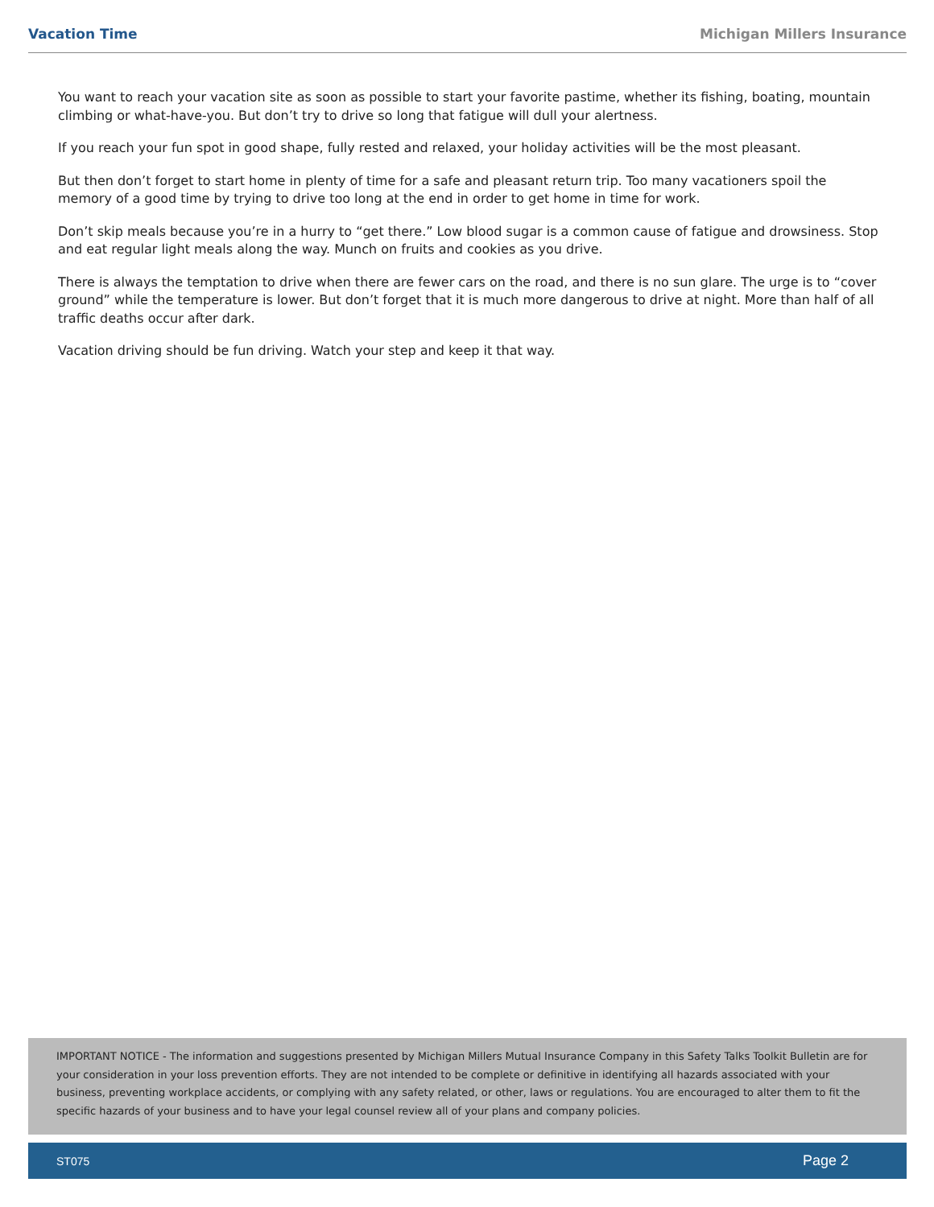Vacation Time Michigan Millers Insurance
You want to reach your vacation site as soon as possible to start your favorite pastime, whether its fishing, boating, mountain climbing or what-have-you. But don’t try to drive so long that fatigue will dull your alertness.
If you reach your fun spot in good shape, fully rested and relaxed, your holiday activities will be the most pleasant.
But then don’t forget to start home in plenty of time for a safe and pleasant return trip. Too many vacationers spoil the memory of a good time by trying to drive too long at the end in order to get home in time for work.
Don’t skip meals because you’re in a hurry to “get there.” Low blood sugar is a common cause of fatigue and drowsiness. Stop and eat regular light meals along the way. Munch on fruits and cookies as you drive.
There is always the temptation to drive when there are fewer cars on the road, and there is no sun glare. The urge is to “cover ground” while the temperature is lower. But don’t forget that it is much more dangerous to drive at night. More than half of all traffic deaths occur after dark.
Vacation driving should be fun driving. Watch your step and keep it that way.
IMPORTANT NOTICE - The information and suggestions presented by Michigan Millers Mutual Insurance Company in this Safety Talks Toolkit Bulletin are for your consideration in your loss prevention efforts. They are not intended to be complete or definitive in identifying all hazards associated with your business, preventing workplace accidents, or complying with any safety related, or other, laws or regulations. You are encouraged to alter them to fit the specific hazards of your business and to have your legal counsel review all of your plans and company policies.
ST075 Page 2